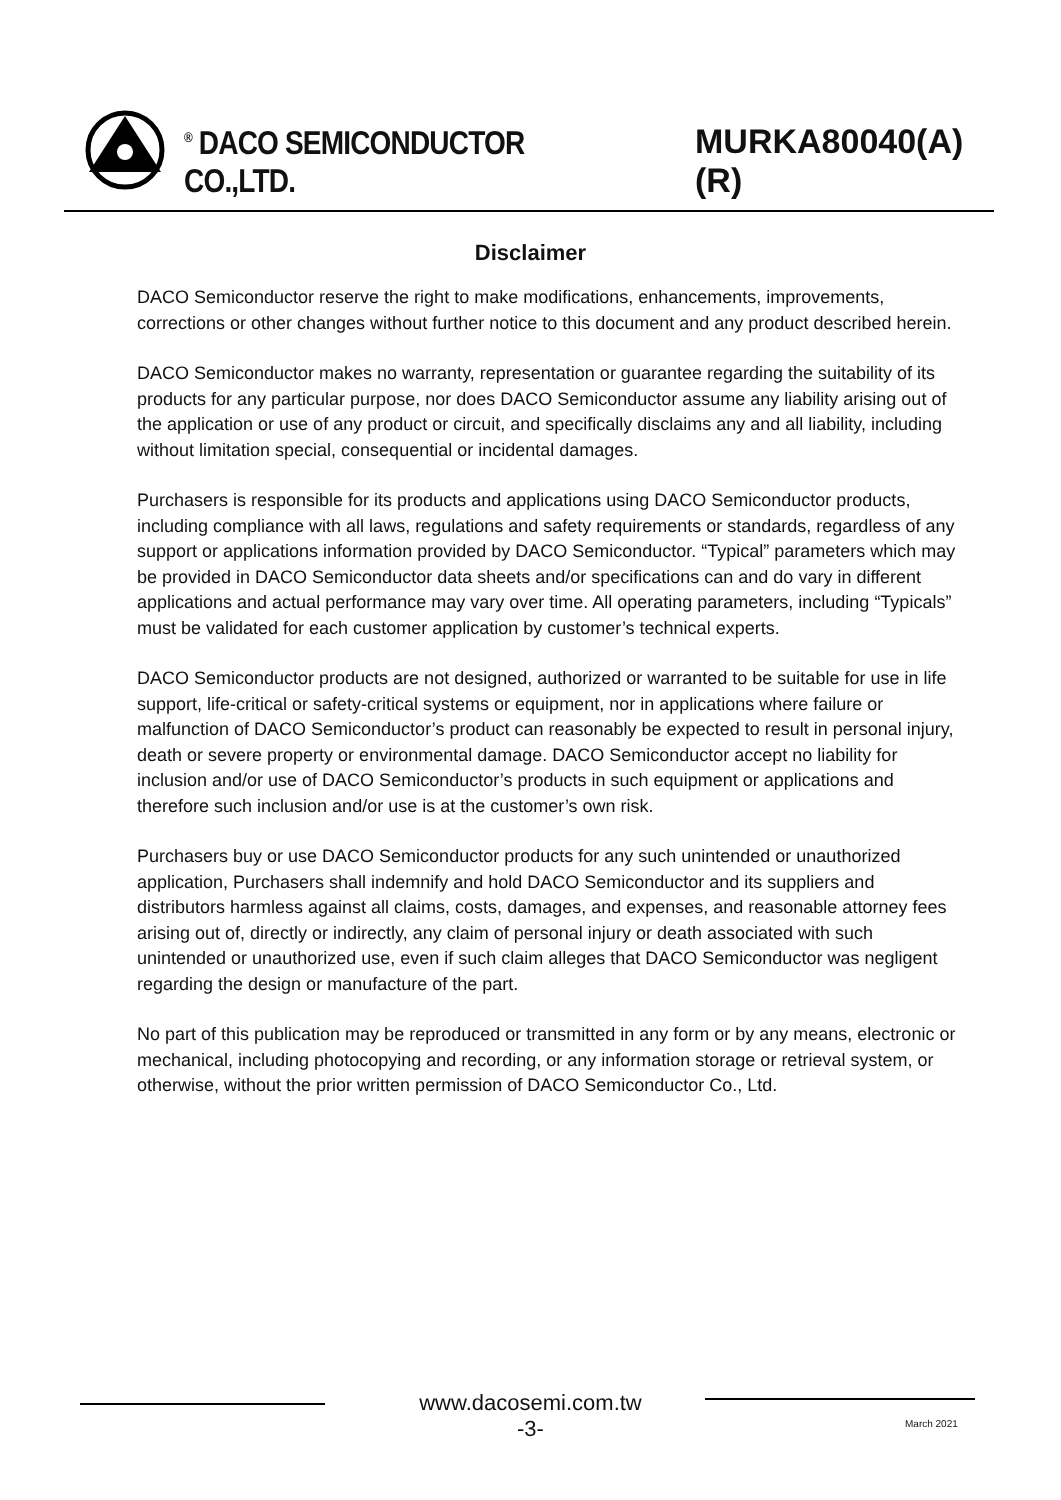<sup>®</sup> DACO SEMICONDUCTOR CO.,LTD. MURKA80040(A)(R)
Disclaimer
DACO Semiconductor reserve the right to make modifications, enhancements, improvements, corrections or other changes without further notice to this document and any product described herein.
DACO Semiconductor makes no warranty, representation or guarantee regarding the suitability of its products for any particular purpose, nor does DACO Semiconductor assume any liability arising out of the application or use of any product or circuit, and specifically disclaims any and all liability, including without limitation special, consequential or incidental damages.
Purchasers is responsible for its products and applications using DACO Semiconductor products, including compliance with all laws, regulations and safety requirements or standards, regardless of any support or applications information provided by DACO Semiconductor. “Typical” parameters which may be provided in DACO Semiconductor data sheets and/or specifications can and do vary in different applications and actual performance may vary over time. All operating parameters, including “Typicals” must be validated for each customer application by customer’s technical experts.
DACO Semiconductor products are not designed, authorized or warranted to be suitable for use in life support, life-critical or safety-critical systems or equipment, nor in applications where failure or malfunction of DACO Semiconductor’s product can reasonably be expected to result in personal injury, death or severe property or environmental damage. DACO Semiconductor accept no liability for inclusion and/or use of DACO Semiconductor’s products in such equipment or applications and therefore such inclusion and/or use is at the customer’s own risk.
Purchasers buy or use DACO Semiconductor products for any such unintended or unauthorized application, Purchasers shall indemnify and hold DACO Semiconductor and its suppliers and distributors harmless against all claims, costs, damages, and expenses, and reasonable attorney fees arising out of, directly or indirectly, any claim of personal injury or death associated with such unintended or unauthorized use, even if such claim alleges that DACO Semiconductor was negligent regarding the design or manufacture of the part.
No part of this publication may be reproduced or transmitted in any form or by any means, electronic or mechanical, including photocopying and recording, or any information storage or retrieval system, or otherwise, without the prior written permission of DACO Semiconductor Co., Ltd.
www.dacosemi.com.tw
-3-
March 2021